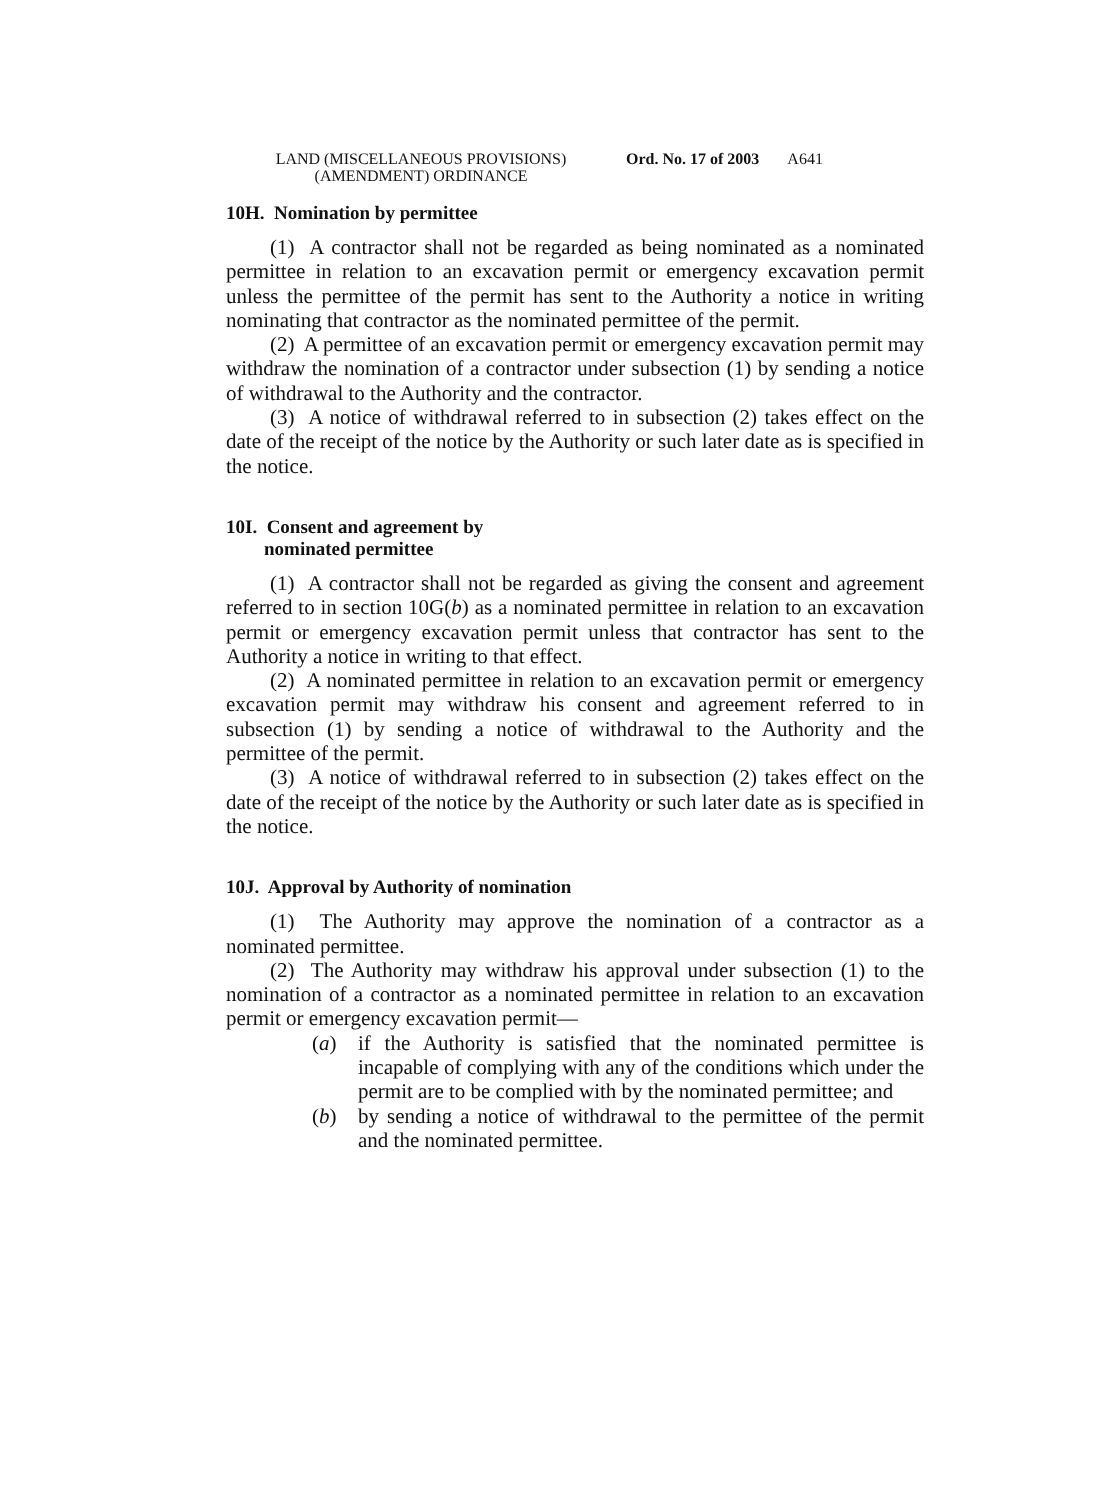LAND (MISCELLANEOUS PROVISIONS)
(AMENDMENT) ORDINANCE
Ord. No. 17 of 2003 A641
10H. Nomination by permittee
(1) A contractor shall not be regarded as being nominated as a nominated permittee in relation to an excavation permit or emergency excavation permit unless the permittee of the permit has sent to the Authority a notice in writing nominating that contractor as the nominated permittee of the permit.
(2) A permittee of an excavation permit or emergency excavation permit may withdraw the nomination of a contractor under subsection (1) by sending a notice of withdrawal to the Authority and the contractor.
(3) A notice of withdrawal referred to in subsection (2) takes effect on the date of the receipt of the notice by the Authority or such later date as is specified in the notice.
10I. Consent and agreement by
nominated permittee
(1) A contractor shall not be regarded as giving the consent and agreement referred to in section 10G(b) as a nominated permittee in relation to an excavation permit or emergency excavation permit unless that contractor has sent to the Authority a notice in writing to that effect.
(2) A nominated permittee in relation to an excavation permit or emergency excavation permit may withdraw his consent and agreement referred to in subsection (1) by sending a notice of withdrawal to the Authority and the permittee of the permit.
(3) A notice of withdrawal referred to in subsection (2) takes effect on the date of the receipt of the notice by the Authority or such later date as is specified in the notice.
10J. Approval by Authority of nomination
(1) The Authority may approve the nomination of a contractor as a nominated permittee.
(2) The Authority may withdraw his approval under subsection (1) to the nomination of a contractor as a nominated permittee in relation to an excavation permit or emergency excavation permit—
(a) if the Authority is satisfied that the nominated permittee is incapable of complying with any of the conditions which under the permit are to be complied with by the nominated permittee; and
(b) by sending a notice of withdrawal to the permittee of the permit and the nominated permittee.